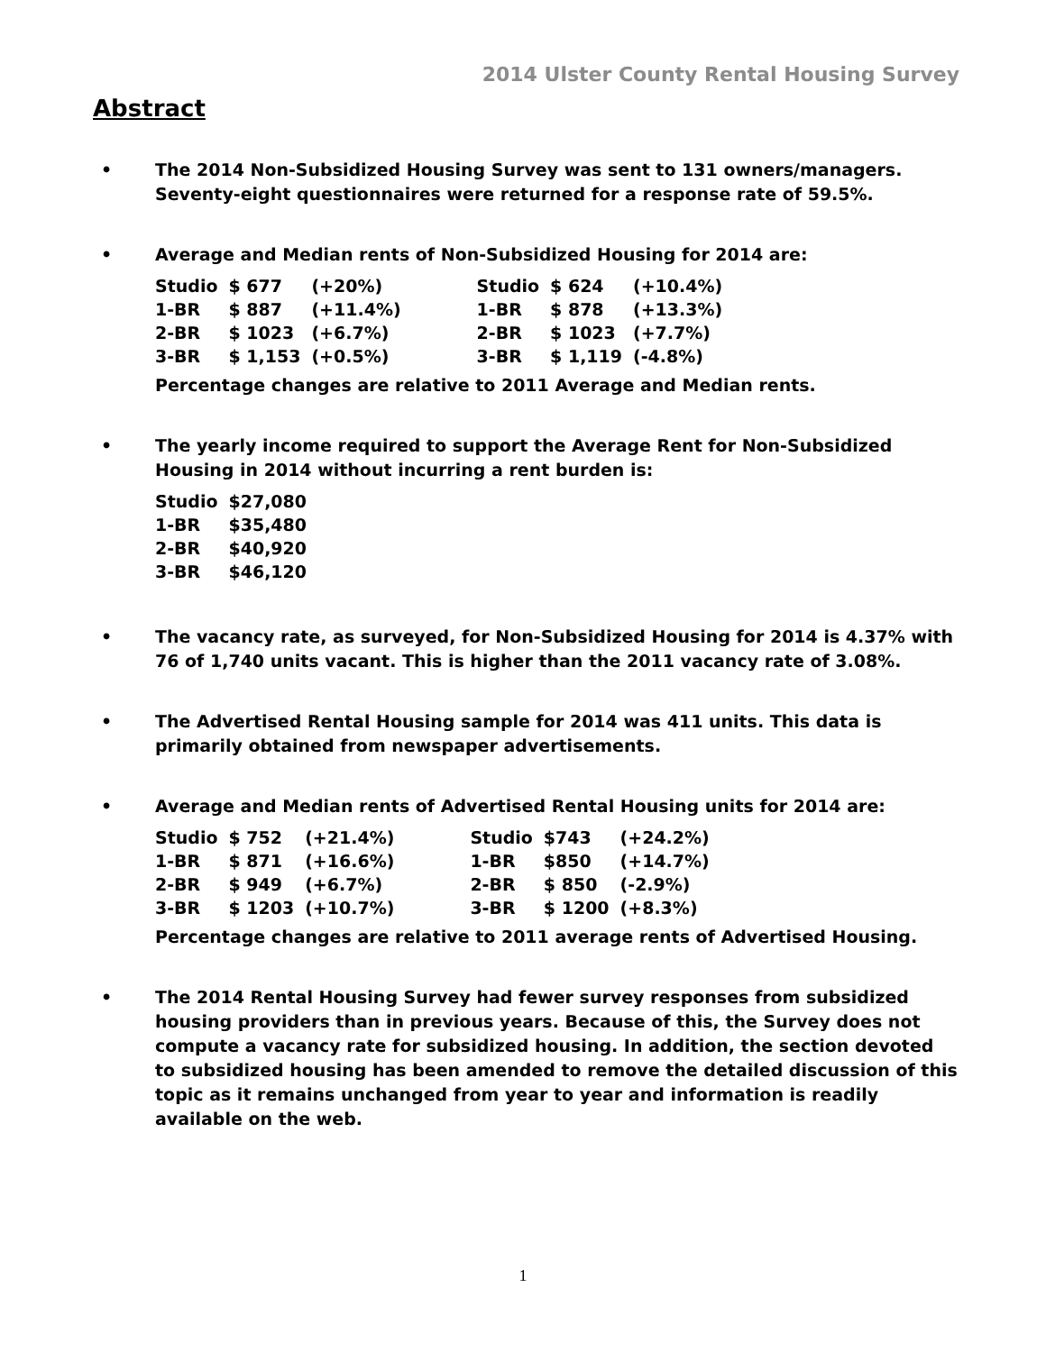2014 Ulster County Rental Housing Survey
Abstract
• The 2014 Non-Subsidized Housing Survey was sent to 131 owners/managers. Seventy-eight questionnaires were returned for a response rate of 59.5%.
• Average and Median rents of Non-Subsidized Housing for 2014 are:
| Studio | $ 677 | (+20%) | | Studio | $ 624 | (+10.4%) |
| 1-BR | $ 887 | (+11.4%) | | 1-BR | $ 878 | (+13.3%) |
| 2-BR | $ 1023 | (+6.7%) | | 2-BR | $ 1023 | (+7.7%) |
| 3-BR | $ 1,153 | (+0.5%) | | 3-BR | $ 1,119 | (-4.8%) |
Percentage changes are relative to 2011 Average and Median rents.
• The yearly income required to support the Average Rent for Non-Subsidized Housing in 2014 without incurring a rent burden is:
| Studio | $27,080 |
| 1-BR | $35,480 |
| 2-BR | $40,920 |
| 3-BR | $46,120 |
• The vacancy rate, as surveyed, for Non-Subsidized Housing for 2014 is 4.37% with 76 of 1,740 units vacant. This is higher than the 2011 vacancy rate of 3.08%.
• The Advertised Rental Housing sample for 2014 was 411 units. This data is primarily obtained from newspaper advertisements.
• Average and Median rents of Advertised Rental Housing units for 2014 are:
| Studio | $ 752 | (+21.4%) | | Studio | $743 | (+24.2%) |
| 1-BR | $ 871 | (+16.6%) | | 1-BR | $850 | (+14.7%) |
| 2-BR | $ 949 | (+6.7%) | | 2-BR | $ 850 | (-2.9%) |
| 3-BR | $ 1203 | (+10.7%) | | 3-BR | $ 1200 | (+8.3%) |
Percentage changes are relative to 2011 average rents of Advertised Housing.
• The 2014 Rental Housing Survey had fewer survey responses from subsidized housing providers than in previous years. Because of this, the Survey does not compute a vacancy rate for subsidized housing. In addition, the section devoted to subsidized housing has been amended to remove the detailed discussion of this topic as it remains unchanged from year to year and information is readily available on the web.
1